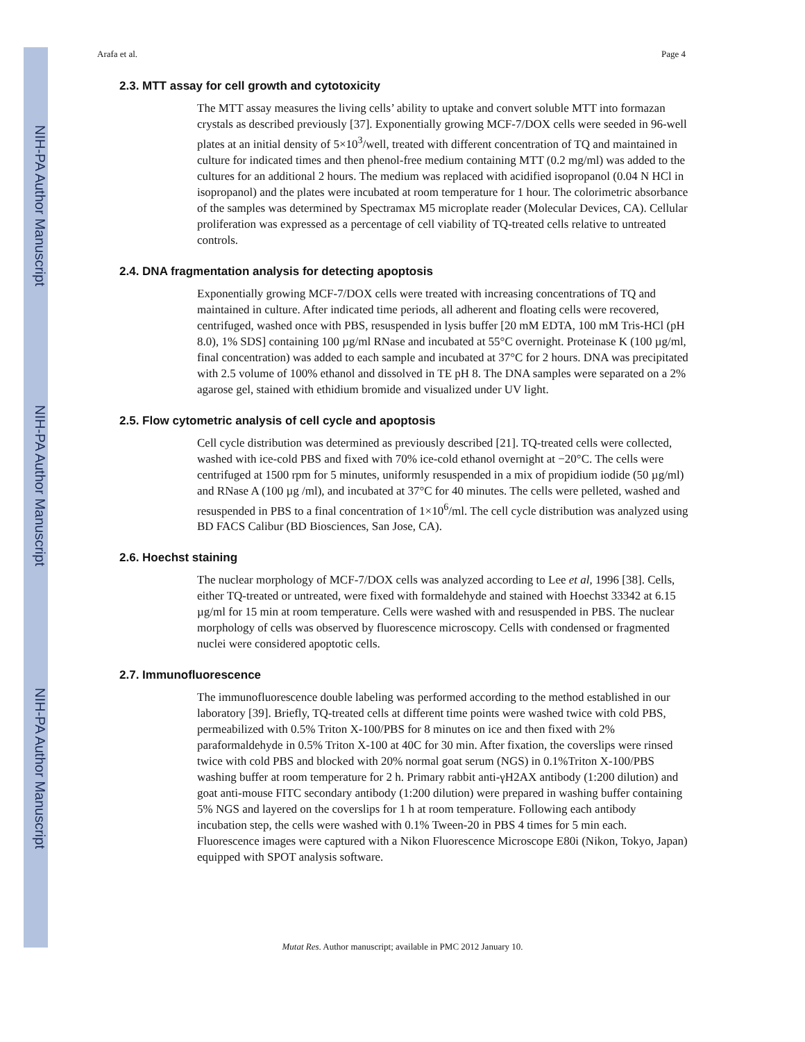NIH-PA Author Manuscript
NIH-PA Author Manuscript
NIH-PA Author Manuscript
Arafa et al. Page 4
2.3. MTT assay for cell growth and cytotoxicity
The MTT assay measures the living cells’ ability to uptake and convert soluble MTT into formazan crystals as described previously [37]. Exponentially growing MCF-7/DOX cells were seeded in 96-well plates at an initial density of 5×10<sup>3</sup>/well, treated with different concentration of TQ and maintained in culture for indicated times and then phenol-free medium containing MTT (0.2 mg/ml) was added to the cultures for an additional 2 hours. The medium was replaced with acidified isopropanol (0.04 N HCl in isopropanol) and the plates were incubated at room temperature for 1 hour. The colorimetric absorbance of the samples was determined by Spectramax M5 microplate reader (Molecular Devices, CA). Cellular proliferation was expressed as a percentage of cell viability of TQ-treated cells relative to untreated controls.
2.4. DNA fragmentation analysis for detecting apoptosis
Exponentially growing MCF-7/DOX cells were treated with increasing concentrations of TQ and maintained in culture. After indicated time periods, all adherent and floating cells were recovered, centrifuged, washed once with PBS, resuspended in lysis buffer [20 mM EDTA, 100 mM Tris-HCl (pH 8.0), 1% SDS] containing 100 µg/ml RNase and incubated at 55°C overnight. Proteinase K (100 µg/ml, final concentration) was added to each sample and incubated at 37°C for 2 hours. DNA was precipitated with 2.5 volume of 100% ethanol and dissolved in TE pH 8. The DNA samples were separated on a 2% agarose gel, stained with ethidium bromide and visualized under UV light.
2.5. Flow cytometric analysis of cell cycle and apoptosis
Cell cycle distribution was determined as previously described [21]. TQ-treated cells were collected, washed with ice-cold PBS and fixed with 70% ice-cold ethanol overnight at −20°C. The cells were centrifuged at 1500 rpm for 5 minutes, uniformly resuspended in a mix of propidium iodide (50 µg/ml) and RNase A (100 µg /ml), and incubated at 37°C for 40 minutes. The cells were pelleted, washed and resuspended in PBS to a final concentration of 1×10<sup>6</sup>/ml. The cell cycle distribution was analyzed using BD FACS Calibur (BD Biosciences, San Jose, CA).
2.6. Hoechst staining
The nuclear morphology of MCF-7/DOX cells was analyzed according to Lee et al, 1996 [38]. Cells, either TQ-treated or untreated, were fixed with formaldehyde and stained with Hoechst 33342 at 6.15 µg/ml for 15 min at room temperature. Cells were washed with and resuspended in PBS. The nuclear morphology of cells was observed by fluorescence microscopy. Cells with condensed or fragmented nuclei were considered apoptotic cells.
2.7. Immunofluorescence
The immunofluorescence double labeling was performed according to the method established in our laboratory [39]. Briefly, TQ-treated cells at different time points were washed twice with cold PBS, permeabilized with 0.5% Triton X-100/PBS for 8 minutes on ice and then fixed with 2% paraformaldehyde in 0.5% Triton X-100 at 40C for 30 min. After fixation, the coverslips were rinsed twice with cold PBS and blocked with 20% normal goat serum (NGS) in 0.1%Triton X-100/PBS washing buffer at room temperature for 2 h. Primary rabbit anti-γH2AX antibody (1:200 dilution) and goat anti-mouse FITC secondary antibody (1:200 dilution) were prepared in washing buffer containing 5% NGS and layered on the coverslips for 1 h at room temperature. Following each antibody incubation step, the cells were washed with 0.1% Tween-20 in PBS 4 times for 5 min each. Fluorescence images were captured with a Nikon Fluorescence Microscope E80i (Nikon, Tokyo, Japan) equipped with SPOT analysis software.
Mutat Res. Author manuscript; available in PMC 2012 January 10.